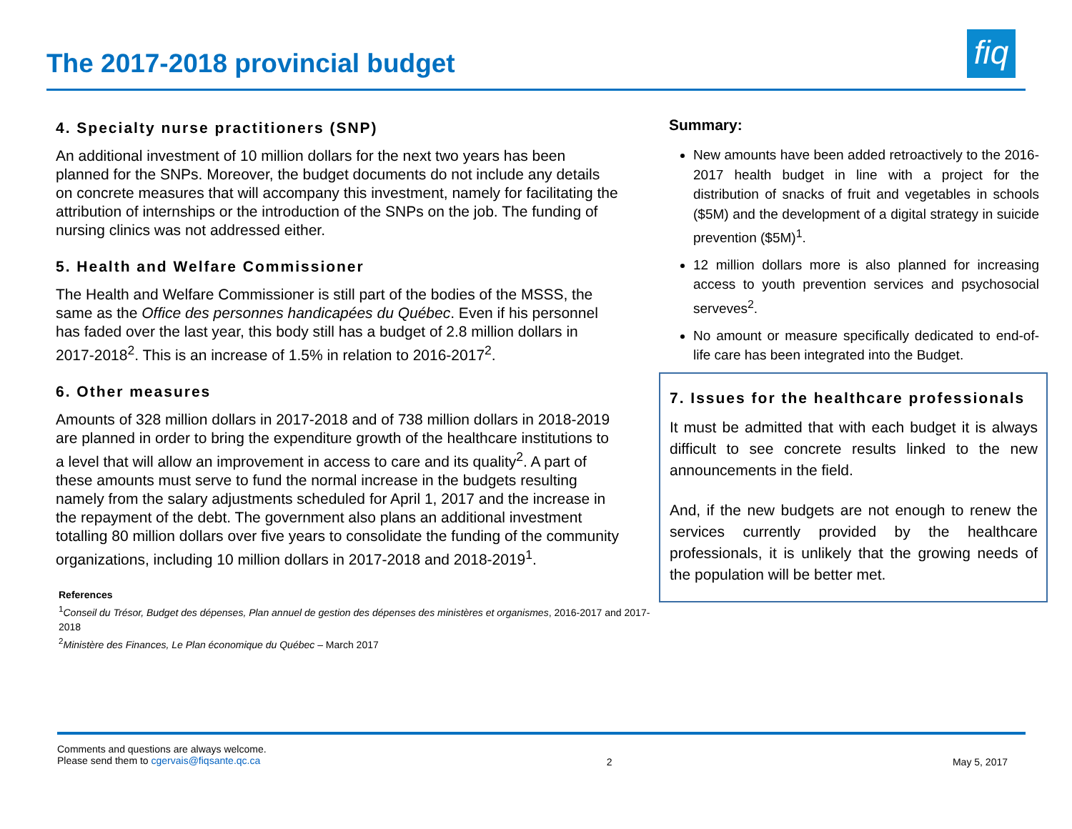The 2017-2018 provincial budget
fiq
4. Specialty nurse practitioners (SNP)
An additional investment of 10 million dollars for the next two years has been planned for the SNPs. Moreover, the budget documents do not include any details on concrete measures that will accompany this investment, namely for facilitating the attribution of internships or the introduction of the SNPs on the job. The funding of nursing clinics was not addressed either.
5. Health and Welfare Commissioner
The Health and Welfare Commissioner is still part of the bodies of the MSSS, the same as the Office des personnes handicapées du Québec. Even if his personnel has faded over the last year, this body still has a budget of 2.8 million dollars in 2017-2018<sup>2</sup>. This is an increase of 1.5% in relation to 2016-2017<sup>2</sup>.
6. Other measures
Amounts of 328 million dollars in 2017-2018 and of 738 million dollars in 2018-2019 are planned in order to bring the expenditure growth of the healthcare institutions to a level that will allow an improvement in access to care and its quality<sup>2</sup>. A part of these amounts must serve to fund the normal increase in the budgets resulting namely from the salary adjustments scheduled for April 1, 2017 and the increase in the repayment of the debt. The government also plans an additional investment totalling 80 million dollars over five years to consolidate the funding of the community organizations, including 10 million dollars in 2017-2018 and 2018-2019<sup>1</sup>.
References
<sup>1</sup> Conseil du Trésor, Budget des dépenses, Plan annuel de gestion des dépenses des ministères et organismes, 2016-2017 and 2017-2018
<sup>2</sup> Ministère des Finances, Le Plan économique du Québec – March 2017
Summary:
New amounts have been added retroactively to the 2016-2017 health budget in line with a project for the distribution of snacks of fruit and vegetables in schools ($5M) and the development of a digital strategy in suicide prevention ($5M)<sup>1</sup>.
12 million dollars more is also planned for increasing access to youth prevention services and psychosocial serveves<sup>2</sup>.
No amount or measure specifically dedicated to end-of-life care has been integrated into the Budget.
7. Issues for the healthcare professionals
It must be admitted that with each budget it is always difficult to see concrete results linked to the new announcements in the field.
And, if the new budgets are not enough to renew the services currently provided by the healthcare professionals, it is unlikely that the growing needs of the population will be better met.
Comments and questions are always welcome.
Please send them to cgervais@fiqsante.qc.ca
2 May 5, 2017